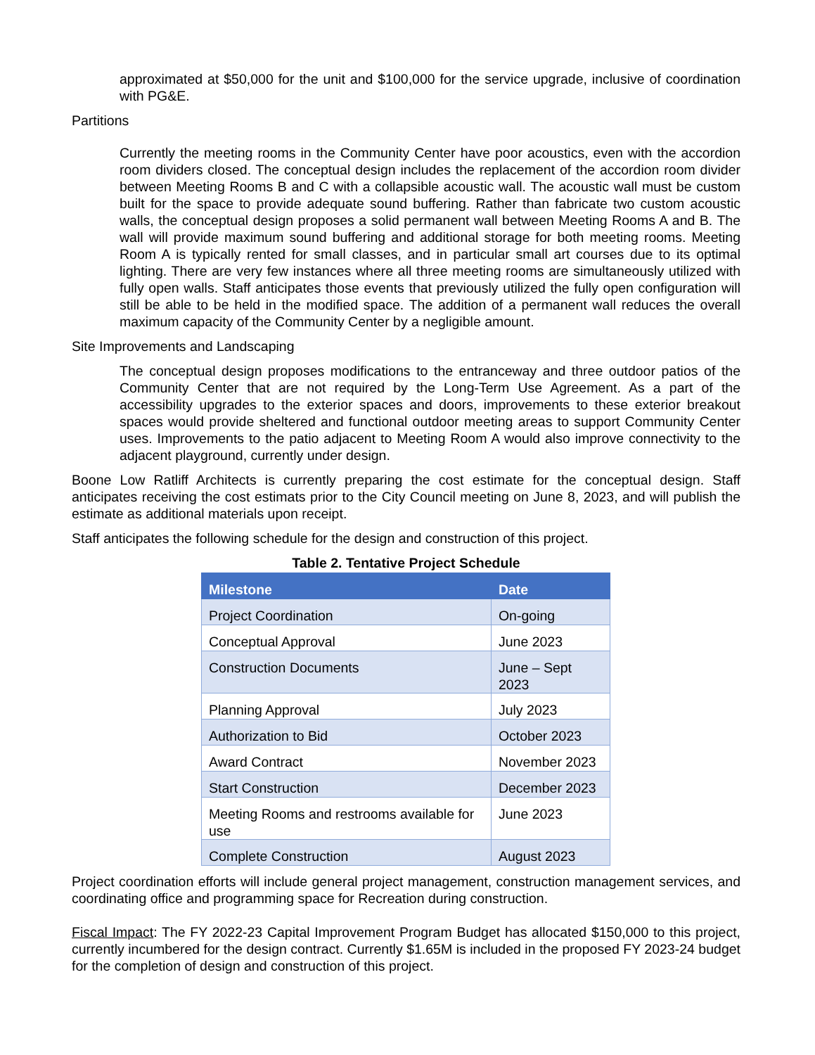approximated at $50,000 for the unit and $100,000 for the service upgrade, inclusive of coordination with PG&E.
Partitions
Currently the meeting rooms in the Community Center have poor acoustics, even with the accordion room dividers closed. The conceptual design includes the replacement of the accordion room divider between Meeting Rooms B and C with a collapsible acoustic wall. The acoustic wall must be custom built for the space to provide adequate sound buffering. Rather than fabricate two custom acoustic walls, the conceptual design proposes a solid permanent wall between Meeting Rooms A and B. The wall will provide maximum sound buffering and additional storage for both meeting rooms. Meeting Room A is typically rented for small classes, and in particular small art courses due to its optimal lighting. There are very few instances where all three meeting rooms are simultaneously utilized with fully open walls. Staff anticipates those events that previously utilized the fully open configuration will still be able to be held in the modified space. The addition of a permanent wall reduces the overall maximum capacity of the Community Center by a negligible amount.
Site Improvements and Landscaping
The conceptual design proposes modifications to the entranceway and three outdoor patios of the Community Center that are not required by the Long-Term Use Agreement. As a part of the accessibility upgrades to the exterior spaces and doors, improvements to these exterior breakout spaces would provide sheltered and functional outdoor meeting areas to support Community Center uses. Improvements to the patio adjacent to Meeting Room A would also improve connectivity to the adjacent playground, currently under design.
Boone Low Ratliff Architects is currently preparing the cost estimate for the conceptual design. Staff anticipates receiving the cost estimats prior to the City Council meeting on June 8, 2023, and will publish the estimate as additional materials upon receipt.
Staff anticipates the following schedule for the design and construction of this project.
Table 2. Tentative Project Schedule
| Milestone | Date |
| --- | --- |
| Project Coordination | On-going |
| Conceptual Approval | June 2023 |
| Construction Documents | June – Sept 2023 |
| Planning Approval | July 2023 |
| Authorization to Bid | October 2023 |
| Award Contract | November 2023 |
| Start Construction | December 2023 |
| Meeting Rooms and restrooms available for use | June 2023 |
| Complete Construction | August 2023 |
Project coordination efforts will include general project management, construction management services, and coordinating office and programming space for Recreation during construction.
Fiscal Impact: The FY 2022-23 Capital Improvement Program Budget has allocated $150,000 to this project, currently incumbered for the design contract. Currently $1.65M is included in the proposed FY 2023-24 budget for the completion of design and construction of this project.